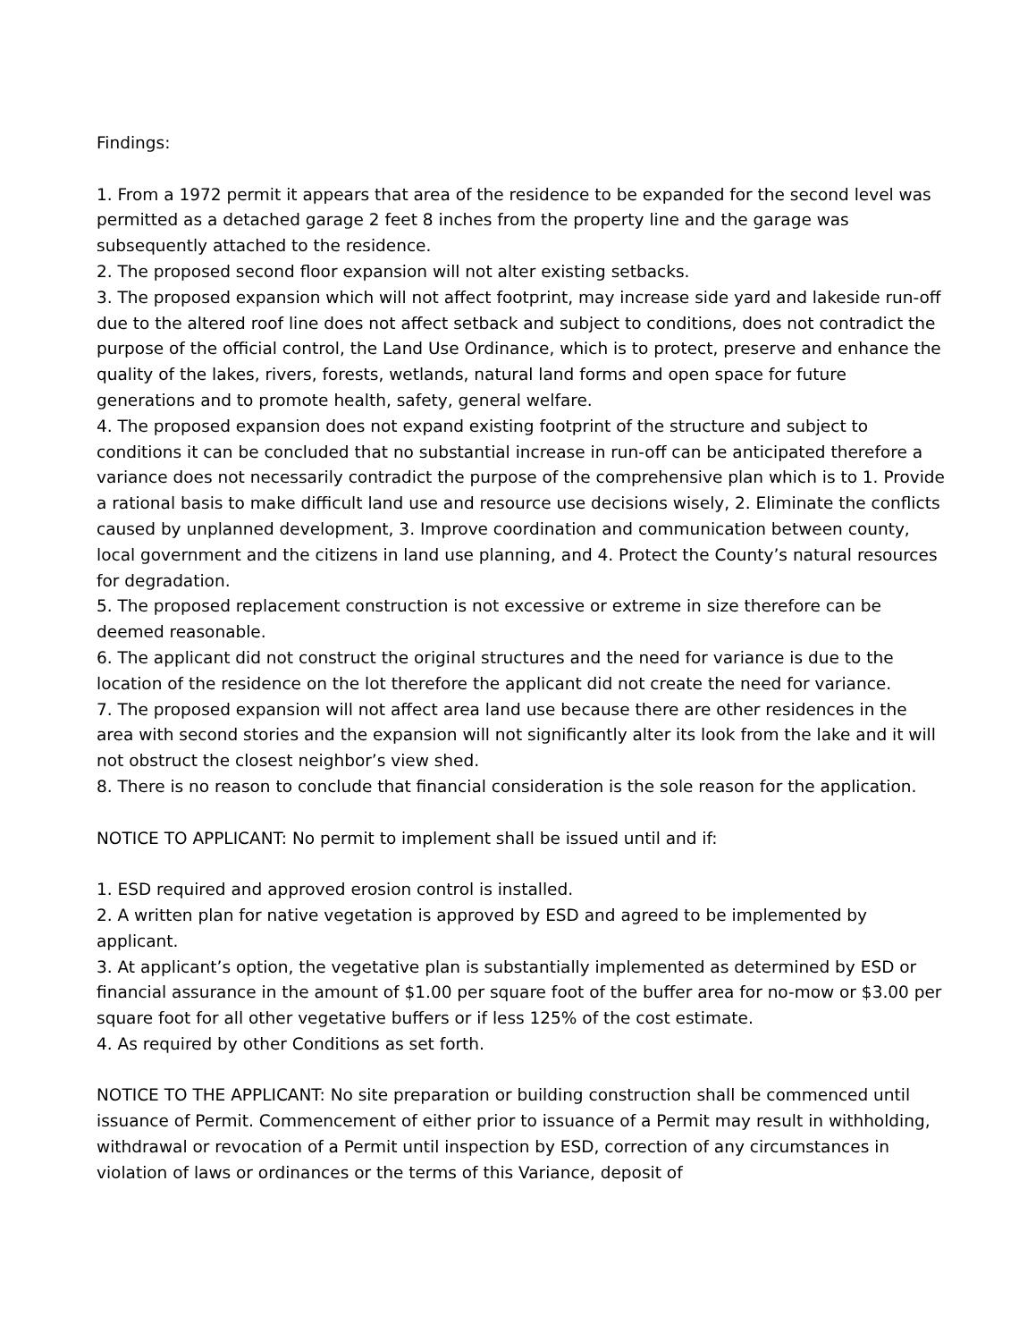Findings:
1. From a 1972 permit it appears that area of the residence to be expanded for the second level was permitted as a detached garage 2 feet 8 inches from the property line and the garage was subsequently attached to the residence.
2. The proposed second floor expansion will not alter existing setbacks.
3. The proposed expansion which will not affect footprint, may increase side yard and lakeside run-off due to the altered roof line does not affect setback and subject to conditions, does not contradict the purpose of the official control, the Land Use Ordinance, which is to protect, preserve and enhance the quality of the lakes, rivers, forests, wetlands, natural land forms and open space for future generations and to promote health, safety, general welfare.
4. The proposed expansion does not expand existing footprint of the structure and subject to conditions it can be concluded that no substantial increase in run-off can be anticipated therefore a variance does not necessarily contradict the purpose of the comprehensive plan which is to 1. Provide a rational basis to make difficult land use and resource use decisions wisely, 2. Eliminate the conflicts caused by unplanned development, 3. Improve coordination and communication between county, local government and the citizens in land use planning, and 4. Protect the County’s natural resources for degradation.
5. The proposed replacement construction is not excessive or extreme in size therefore can be deemed reasonable.
6. The applicant did not construct the original structures and the need for variance is due to the location of the residence on the lot therefore the applicant did not create the need for variance.
7. The proposed expansion will not affect area land use because there are other residences in the area with second stories and the expansion will not significantly alter its look from the lake and it will not obstruct the closest neighbor’s view shed.
8. There is no reason to conclude that financial consideration is the sole reason for the application.
NOTICE TO APPLICANT: No permit to implement shall be issued until and if:
1. ESD required and approved erosion control is installed.
2. A written plan for native vegetation is approved by ESD and agreed to be implemented by applicant.
3. At applicant’s option, the vegetative plan is substantially implemented as determined by ESD or financial assurance in the amount of $1.00 per square foot of the buffer area for no-mow or $3.00 per square foot for all other vegetative buffers or if less 125% of the cost estimate.
4. As required by other Conditions as set forth.
NOTICE TO THE APPLICANT: No site preparation or building construction shall be commenced until issuance of Permit. Commencement of either prior to issuance of a Permit may result in withholding, withdrawal or revocation of a Permit until inspection by ESD, correction of any circumstances in violation of laws or ordinances or the terms of this Variance, deposit of